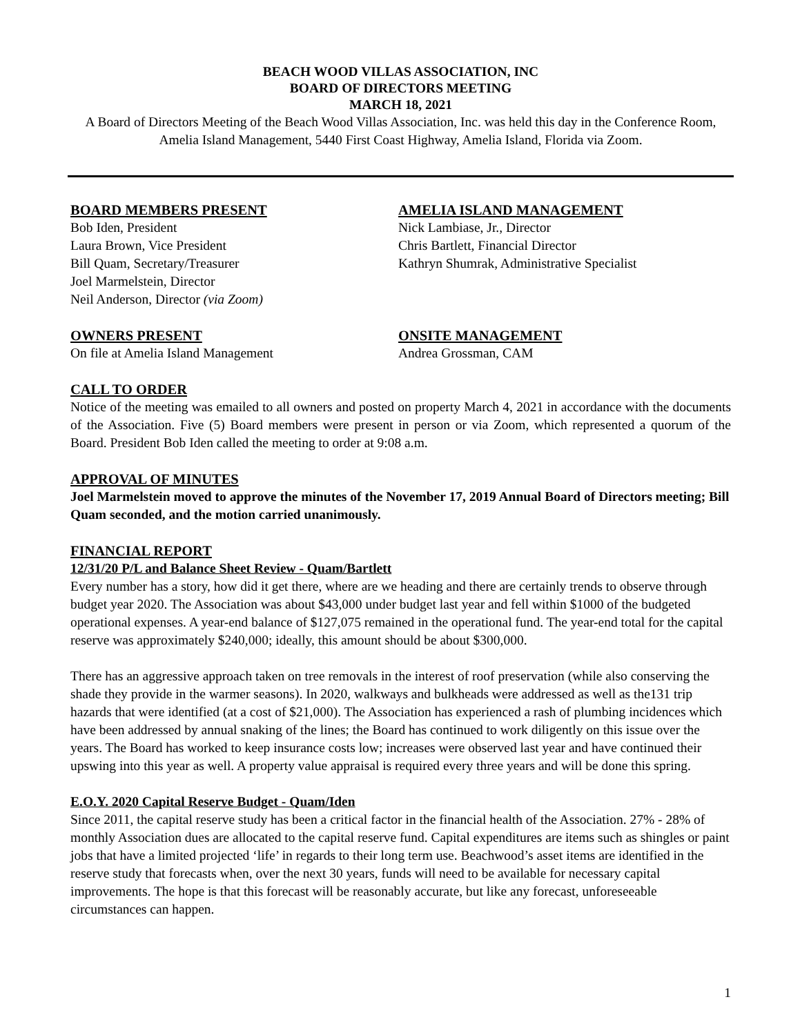BEACH WOOD VILLAS ASSOCIATION, INC
BOARD OF DIRECTORS MEETING
MARCH 18, 2021
A Board of Directors Meeting of the Beach Wood Villas Association, Inc. was held this day in the Conference Room, Amelia Island Management, 5440 First Coast Highway, Amelia Island, Florida via Zoom.
BOARD MEMBERS PRESENT
Bob Iden, President
Laura Brown, Vice President
Bill Quam, Secretary/Treasurer
Joel Marmelstein, Director
Neil Anderson, Director (via Zoom)
AMELIA ISLAND MANAGEMENT
Nick Lambiase, Jr., Director
Chris Bartlett, Financial Director
Kathryn Shumrak, Administrative Specialist
OWNERS PRESENT
On file at Amelia Island Management
ONSITE MANAGEMENT
Andrea Grossman, CAM
CALL TO ORDER
Notice of the meeting was emailed to all owners and posted on property March 4, 2021 in accordance with the documents of the Association. Five (5) Board members were present in person or via Zoom, which represented a quorum of the Board. President Bob Iden called the meeting to order at 9:08 a.m.
APPROVAL OF MINUTES
Joel Marmelstein moved to approve the minutes of the November 17, 2019 Annual Board of Directors meeting; Bill Quam seconded, and the motion carried unanimously.
FINANCIAL REPORT
12/31/20 P/L and Balance Sheet Review - Quam/Bartlett
Every number has a story, how did it get there, where are we heading and there are certainly trends to observe through budget year 2020. The Association was about $43,000 under budget last year and fell within $1000 of the budgeted operational expenses. A year-end balance of $127,075 remained in the operational fund. The year-end total for the capital reserve was approximately $240,000; ideally, this amount should be about $300,000.
There has an aggressive approach taken on tree removals in the interest of roof preservation (while also conserving the shade they provide in the warmer seasons). In 2020, walkways and bulkheads were addressed as well as the131 trip hazards that were identified (at a cost of $21,000). The Association has experienced a rash of plumbing incidences which have been addressed by annual snaking of the lines; the Board has continued to work diligently on this issue over the years. The Board has worked to keep insurance costs low; increases were observed last year and have continued their upswing into this year as well. A property value appraisal is required every three years and will be done this spring.
E.O.Y. 2020 Capital Reserve Budget - Quam/Iden
Since 2011, the capital reserve study has been a critical factor in the financial health of the Association. 27% - 28% of monthly Association dues are allocated to the capital reserve fund. Capital expenditures are items such as shingles or paint jobs that have a limited projected ‘life’ in regards to their long term use. Beachwood’s asset items are identified in the reserve study that forecasts when, over the next 30 years, funds will need to be available for necessary capital improvements. The hope is that this forecast will be reasonably accurate, but like any forecast, unforeseeable circumstances can happen.
1